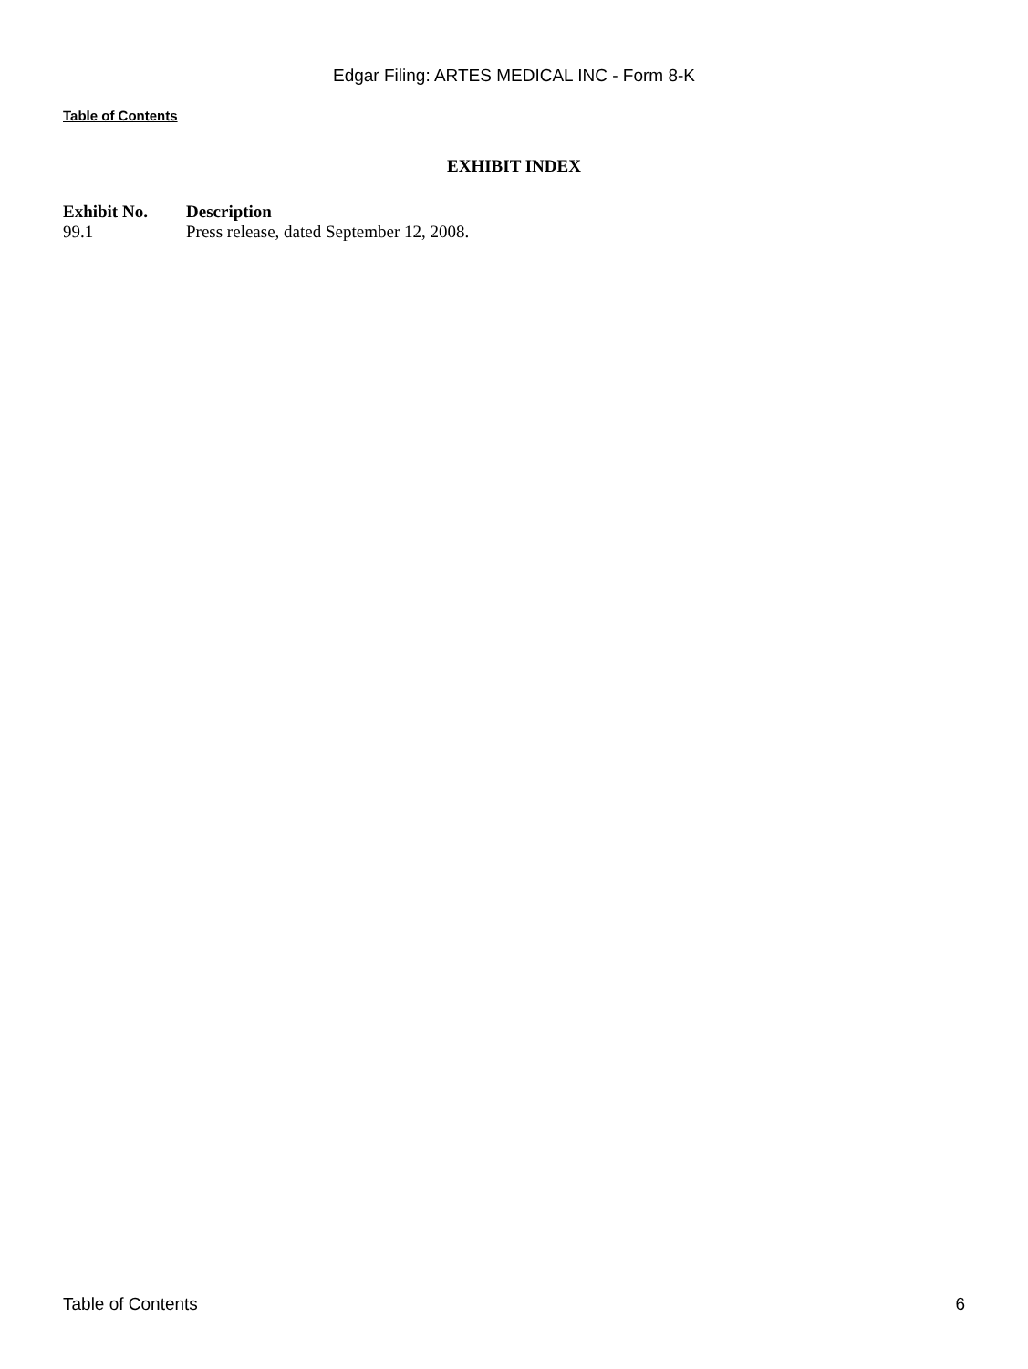Edgar Filing: ARTES MEDICAL INC - Form 8-K
Table of Contents
EXHIBIT INDEX
| Exhibit No. | Description |
| --- | --- |
| 99.1 | Press release, dated September 12, 2008. |
Table of Contents 6